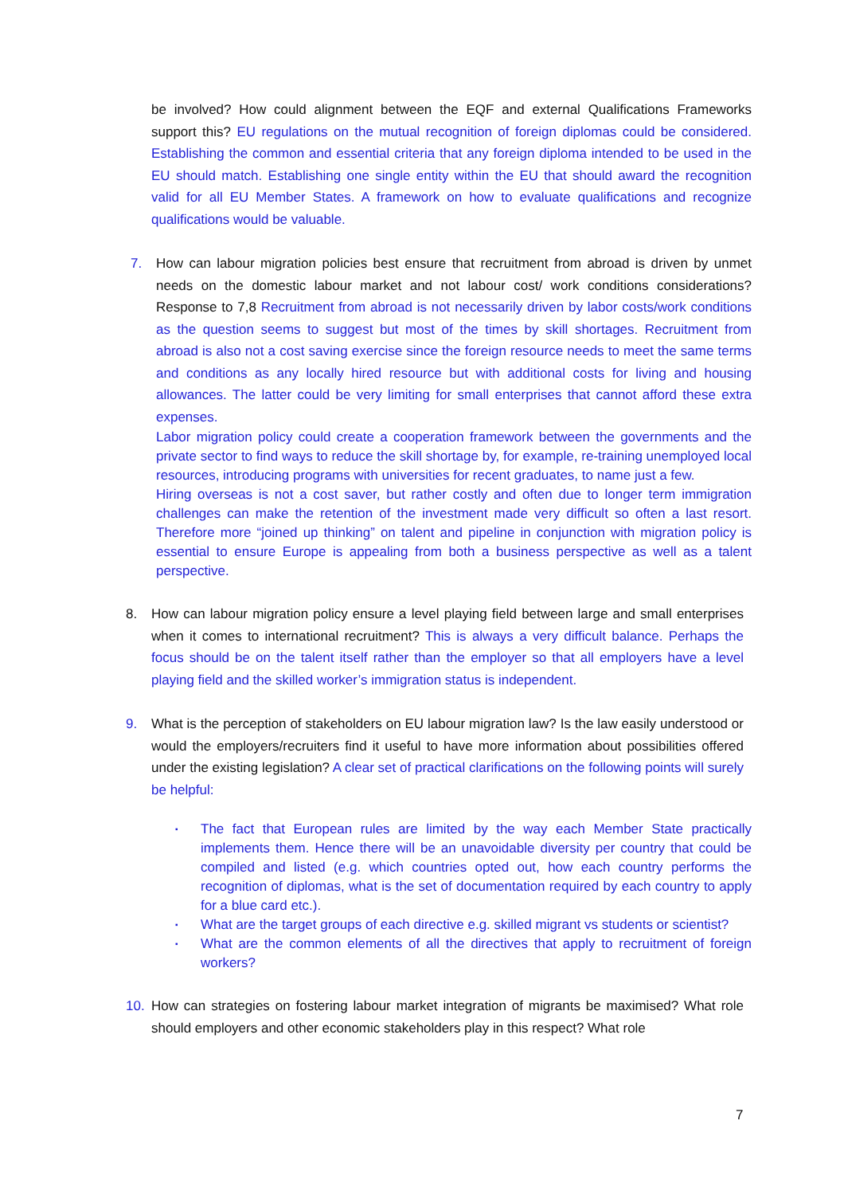be involved? How could alignment between the EQF and external Qualifications Frameworks support this? EU regulations on the mutual recognition of foreign diplomas could be considered. Establishing the common and essential criteria that any foreign diploma intended to be used in the EU should match. Establishing one single entity within the EU that should award the recognition valid for all EU Member States. A framework on how to evaluate qualifications and recognize qualifications would be valuable.
7. How can labour migration policies best ensure that recruitment from abroad is driven by unmet needs on the domestic labour market and not labour cost/ work conditions considerations? Response to 7,8 Recruitment from abroad is not necessarily driven by labor costs/work conditions as the question seems to suggest but most of the times by skill shortages. Recruitment from abroad is also not a cost saving exercise since the foreign resource needs to meet the same terms and conditions as any locally hired resource but with additional costs for living and housing allowances. The latter could be very limiting for small enterprises that cannot afford these extra expenses.
Labor migration policy could create a cooperation framework between the governments and the private sector to find ways to reduce the skill shortage by, for example, re-training unemployed local resources, introducing programs with universities for recent graduates, to name just a few.
Hiring overseas is not a cost saver, but rather costly and often due to longer term immigration challenges can make the retention of the investment made very difficult so often a last resort. Therefore more “joined up thinking” on talent and pipeline in conjunction with migration policy is essential to ensure Europe is appealing from both a business perspective as well as a talent perspective.
8. How can labour migration policy ensure a level playing field between large and small enterprises when it comes to international recruitment? This is always a very difficult balance. Perhaps the focus should be on the talent itself rather than the employer so that all employers have a level playing field and the skilled worker’s immigration status is independent.
9. What is the perception of stakeholders on EU labour migration law? Is the law easily understood or would the employers/recruiters find it useful to have more information about possibilities offered under the existing legislation? A clear set of practical clarifications on the following points will surely be helpful:
▪ The fact that European rules are limited by the way each Member State practically implements them. Hence there will be an unavoidable diversity per country that could be compiled and listed (e.g. which countries opted out, how each country performs the recognition of diplomas, what is the set of documentation required by each country to apply for a blue card etc.).
▪ What are the target groups of each directive e.g. skilled migrant vs students or scientist?
▪ What are the common elements of all the directives that apply to recruitment of foreign workers?
10. How can strategies on fostering labour market integration of migrants be maximised? What role should employers and other economic stakeholders play in this respect? What role
7